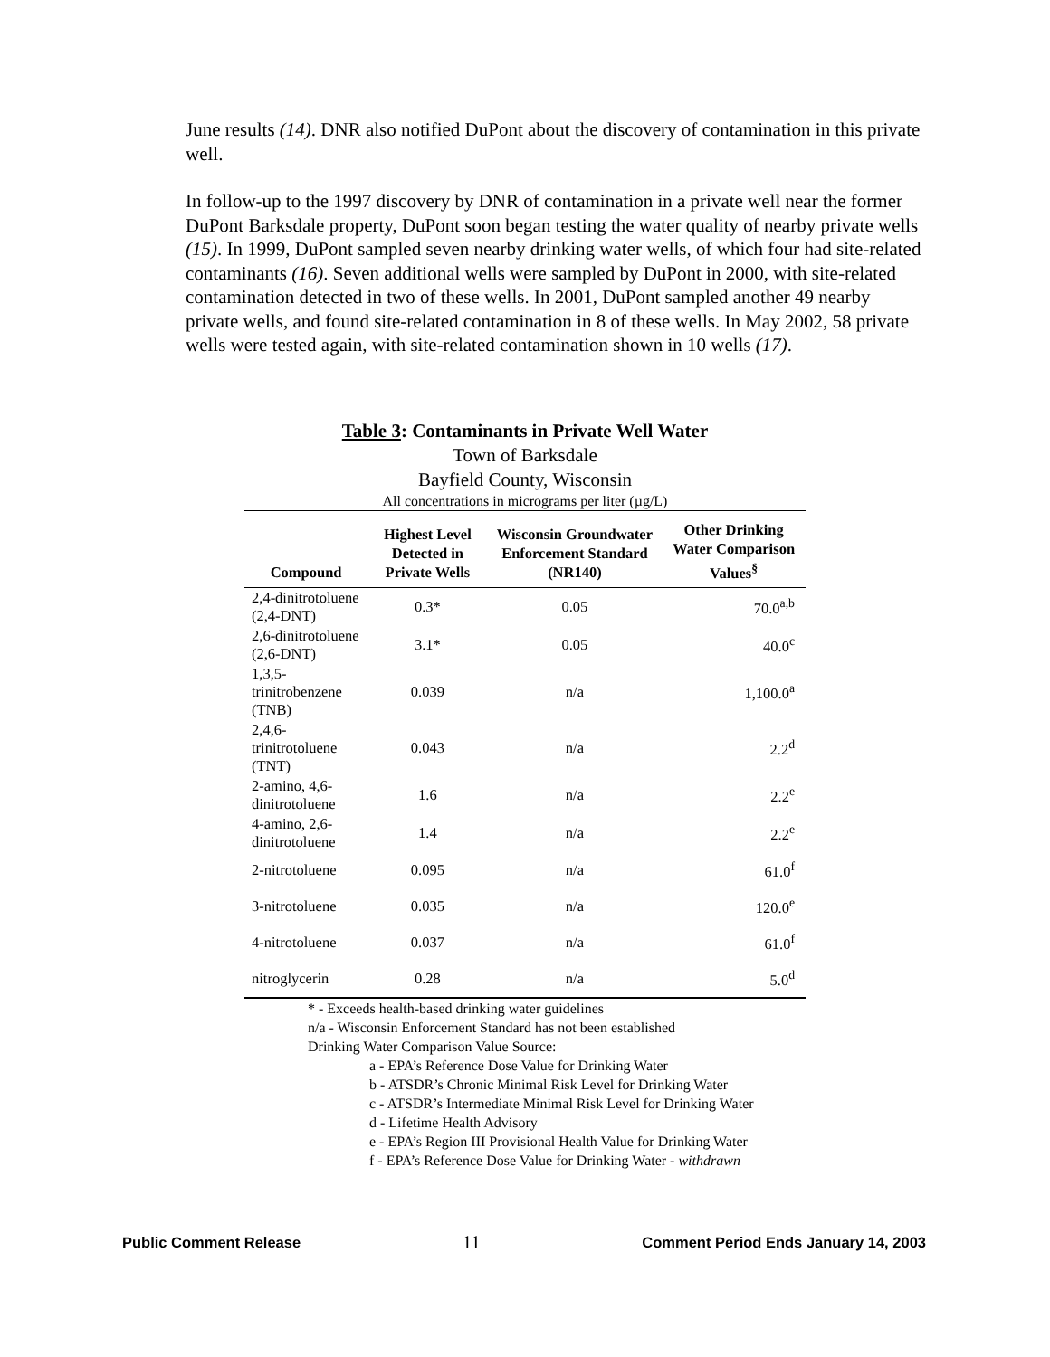June results (14). DNR also notified DuPont about the discovery of contamination in this private well.
In follow-up to the 1997 discovery by DNR of contamination in a private well near the former DuPont Barksdale property, DuPont soon began testing the water quality of nearby private wells (15). In 1999, DuPont sampled seven nearby drinking water wells, of which four had site-related contaminants (16). Seven additional wells were sampled by DuPont in 2000, with site-related contamination detected in two of these wells. In 2001, DuPont sampled another 49 nearby private wells, and found site-related contamination in 8 of these wells. In May 2002, 58 private wells were tested again, with site-related contamination shown in 10 wells (17).
Table 3: Contaminants in Private Well Water
Town of Barksdale
Bayfield County, Wisconsin
All concentrations in micrograms per liter (µg/L)
| Compound | Highest Level Detected in Private Wells | Wisconsin Groundwater Enforcement Standard (NR140) | Other Drinking Water Comparison Values<sup>§</sup> |
| --- | --- | --- | --- |
| 2,4-dinitrotoluene (2,4-DNT) | 0.3* | 0.05 | 70.0<sup>a,b</sup> |
| 2,6-dinitrotoluene (2,6-DNT) | 3.1* | 0.05 | 40.0<sup>c</sup> |
| 1,3,5-trinitrobenzene (TNB) | 0.039 | n/a | 1,100.0<sup>a</sup> |
| 2,4,6-trinitrotoluene (TNT) | 0.043 | n/a | 2.2<sup>d</sup> |
| 2-amino, 4,6-dinitrotoluene | 1.6 | n/a | 2.2<sup>e</sup> |
| 4-amino, 2,6-dinitrotoluene | 1.4 | n/a | 2.2<sup>e</sup> |
| 2-nitrotoluene | 0.095 | n/a | 61.0<sup>f</sup> |
| 3-nitrotoluene | 0.035 | n/a | 120.0<sup>e</sup> |
| 4-nitrotoluene | 0.037 | n/a | 61.0<sup>f</sup> |
| nitroglycerin | 0.28 | n/a | 5.0<sup>d</sup> |
* - Exceeds health-based drinking water guidelines
n/a - Wisconsin Enforcement Standard has not been established
Drinking Water Comparison Value Source:
a - EPA’s Reference Dose Value for Drinking Water
b - ATSDR’s Chronic Minimal Risk Level for Drinking Water
c - ATSDR’s Intermediate Minimal Risk Level for Drinking Water
d - Lifetime Health Advisory
e - EPA’s Region III Provisional Health Value for Drinking Water
f - EPA’s Reference Dose Value for Drinking Water - withdrawn
Public Comment Release 11 Comment Period Ends January 14, 2003